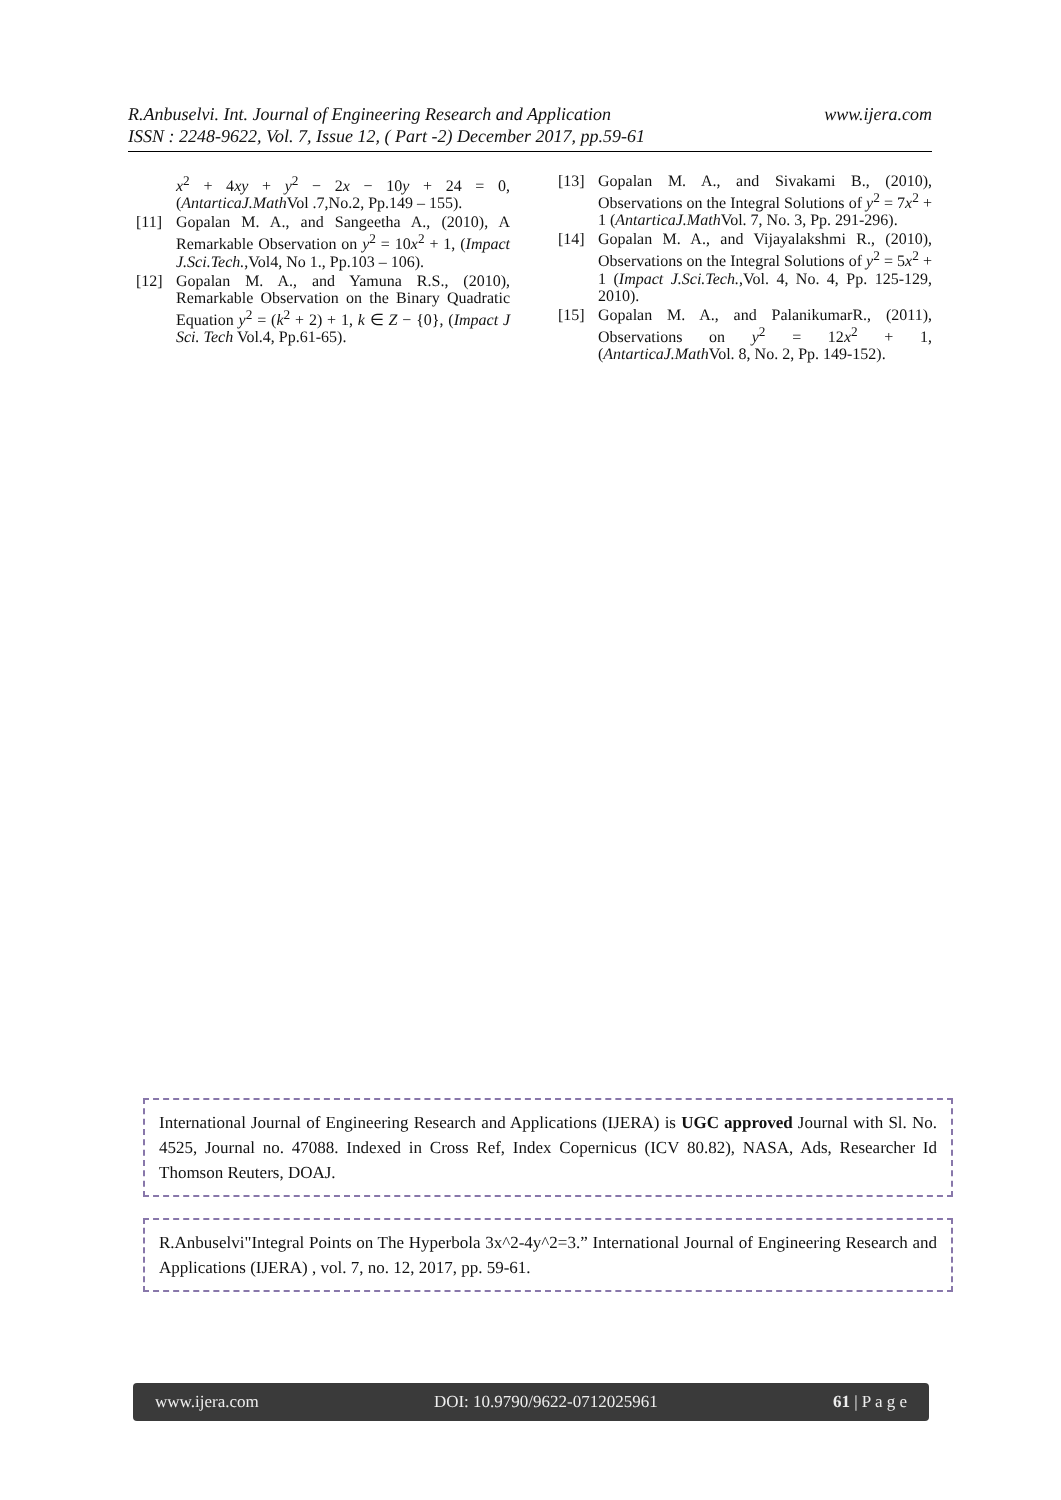www.ijera.com R.Anbuselvi. Int. Journal of Engineering Research and Application
ISSN : 2248-9622, Vol. 7, Issue 12, ( Part -2) December 2017, pp.59-61
x<sup>2</sup> + 4xy + y<sup>2</sup> − 2x − 10y + 24 = 0, (AntarticaJ.Math Vol .7,No.2, Pp.149 – 155).
[11] Gopalan M. A., and Sangeetha A., (2010), A Remarkable Observation on y<sup>2</sup> = 10x<sup>2</sup> + 1, (Impact J.Sci.Tech.,Vol4, No 1., Pp.103 – 106).
[12] Gopalan M. A., and Yamuna R.S., (2010), Remarkable Observation on the Binary Quadratic Equation y<sup>2</sup> = (k<sup>2</sup> + 2) + 1, k ∈ Z − {0}, (Impact J Sci. Tech Vol.4, Pp.61-65).
[13] Gopalan M. A., and Sivakami B., (2010), Observations on the Integral Solutions of y<sup>2</sup> = 7x<sup>2</sup> + 1 (AntarticaJ.Math Vol. 7, No. 3, Pp. 291-296).
[14] Gopalan M. A., and Vijayalakshmi R., (2010), Observations on the Integral Solutions of y<sup>2</sup> = 5x<sup>2</sup> + 1 (Impact J.Sci.Tech.,Vol. 4, No. 4, Pp. 125-129, 2010).
[15] Gopalan M. A., and PalanikumarR., (2011), Observations on y<sup>2</sup> = 12x<sup>2</sup> + 1, (AntarticaJ.Math Vol. 8, No. 2, Pp. 149-152).
International Journal of Engineering Research and Applications (IJERA) is UGC approved Journal with Sl. No. 4525, Journal no. 47088. Indexed in Cross Ref, Index Copernicus (ICV 80.82), NASA, Ads, Researcher Id Thomson Reuters, DOAJ.
R.Anbuselvi"Integral Points on The Hyperbola 3x^2-4y^2=3.” International Journal of Engineering Research and Applications (IJERA) , vol. 7, no. 12, 2017, pp. 59-61.
www.ijera.com DOI: 10.9790/9622-0712025961 61 | P a g e